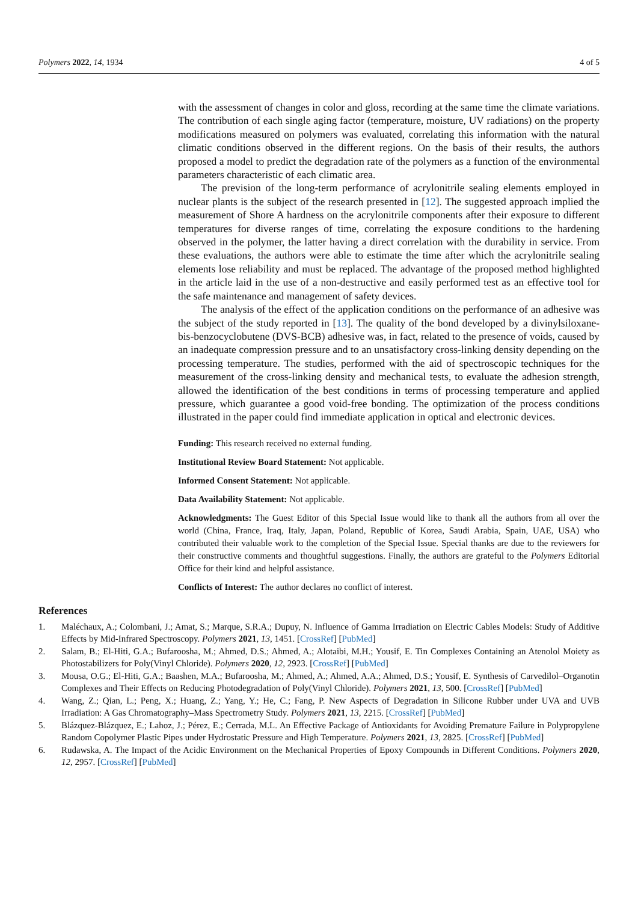Polymers 2022, 14, 1934 4 of 5
with the assessment of changes in color and gloss, recording at the same time the climate variations. The contribution of each single aging factor (temperature, moisture, UV radiations) on the property modifications measured on polymers was evaluated, correlating this information with the natural climatic conditions observed in the different regions. On the basis of their results, the authors proposed a model to predict the degradation rate of the polymers as a function of the environmental parameters characteristic of each climatic area.
The prevision of the long-term performance of acrylonitrile sealing elements employed in nuclear plants is the subject of the research presented in [12]. The suggested approach implied the measurement of Shore A hardness on the acrylonitrile components after their exposure to different temperatures for diverse ranges of time, correlating the exposure conditions to the hardening observed in the polymer, the latter having a direct correlation with the durability in service. From these evaluations, the authors were able to estimate the time after which the acrylonitrile sealing elements lose reliability and must be replaced. The advantage of the proposed method highlighted in the article laid in the use of a non-destructive and easily performed test as an effective tool for the safe maintenance and management of safety devices.
The analysis of the effect of the application conditions on the performance of an adhesive was the subject of the study reported in [13]. The quality of the bond developed by a divinylsiloxane-bis-benzocyclobutene (DVS-BCB) adhesive was, in fact, related to the presence of voids, caused by an inadequate compression pressure and to an unsatisfactory cross-linking density depending on the processing temperature. The studies, performed with the aid of spectroscopic techniques for the measurement of the cross-linking density and mechanical tests, to evaluate the adhesion strength, allowed the identification of the best conditions in terms of processing temperature and applied pressure, which guarantee a good void-free bonding. The optimization of the process conditions illustrated in the paper could find immediate application in optical and electronic devices.
Funding: This research received no external funding.
Institutional Review Board Statement: Not applicable.
Informed Consent Statement: Not applicable.
Data Availability Statement: Not applicable.
Acknowledgments: The Guest Editor of this Special Issue would like to thank all the authors from all over the world (China, France, Iraq, Italy, Japan, Poland, Republic of Korea, Saudi Arabia, Spain, UAE, USA) who contributed their valuable work to the completion of the Special Issue. Special thanks are due to the reviewers for their constructive comments and thoughtful suggestions. Finally, the authors are grateful to the Polymers Editorial Office for their kind and helpful assistance.
Conflicts of Interest: The author declares no conflict of interest.
References
1. Maléchaux, A.; Colombani, J.; Amat, S.; Marque, S.R.A.; Dupuy, N. Influence of Gamma Irradiation on Electric Cables Models: Study of Additive Effects by Mid-Infrared Spectroscopy. Polymers 2021, 13, 1451. [CrossRef] [PubMed]
2. Salam, B.; El-Hiti, G.A.; Bufaroosha, M.; Ahmed, D.S.; Ahmed, A.; Alotaibi, M.H.; Yousif, E. Tin Complexes Containing an Atenolol Moiety as Photostabilizers for Poly(Vinyl Chloride). Polymers 2020, 12, 2923. [CrossRef] [PubMed]
3. Mousa, O.G.; El-Hiti, G.A.; Baashen, M.A.; Bufaroosha, M.; Ahmed, A.; Ahmed, A.A.; Ahmed, D.S.; Yousif, E. Synthesis of Carvedilol–Organotin Complexes and Their Effects on Reducing Photodegradation of Poly(Vinyl Chloride). Polymers 2021, 13, 500. [CrossRef] [PubMed]
4. Wang, Z.; Qian, L.; Peng, X.; Huang, Z.; Yang, Y.; He, C.; Fang, P. New Aspects of Degradation in Silicone Rubber under UVA and UVB Irradiation: A Gas Chromatography–Mass Spectrometry Study. Polymers 2021, 13, 2215. [CrossRef] [PubMed]
5. Blázquez-Blázquez, E.; Lahoz, J.; Pérez, E.; Cerrada, M.L. An Effective Package of Antioxidants for Avoiding Premature Failure in Polypropylene Random Copolymer Plastic Pipes under Hydrostatic Pressure and High Temperature. Polymers 2021, 13, 2825. [CrossRef] [PubMed]
6. Rudawska, A. The Impact of the Acidic Environment on the Mechanical Properties of Epoxy Compounds in Different Conditions. Polymers 2020, 12, 2957. [CrossRef] [PubMed]